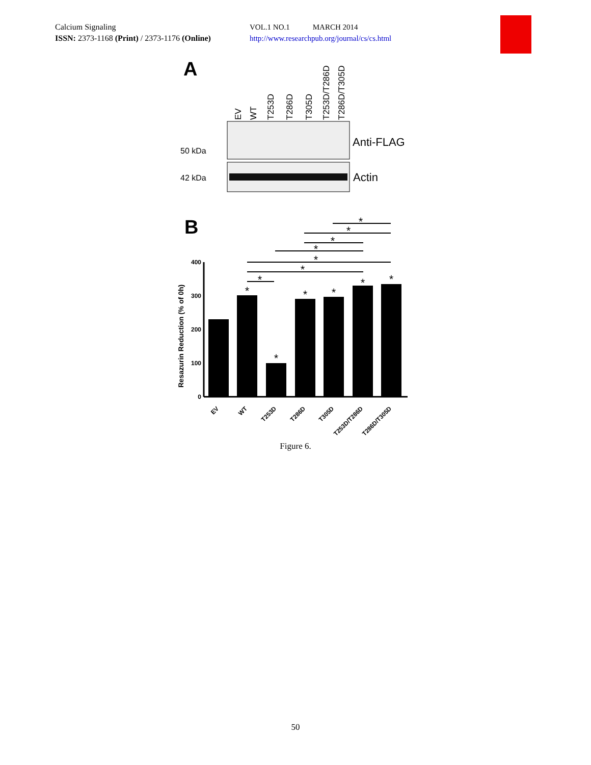Calcium Signaling
ISSN: 2373-1168 (Print) / 2373-1176 (Online)
VOL.1 NO.1 MARCH 2014
http://www.researchpub.org/journal/cs/cs.html
A
EV
WT
T253D
T286D
T305D
T253D/T286D
T286D/T305D
50 kDa
42 kDa
Anti-FLAG
Actin
B
400
300
200
100
0
Resazurin Reduction (% of 0h)
EV
WT
T253D
T286D
T305D
T253D/T286D
T286D/T305D
*
*
*
*
*
*
*
*
*
*
*
*
*
Figure 6.
50